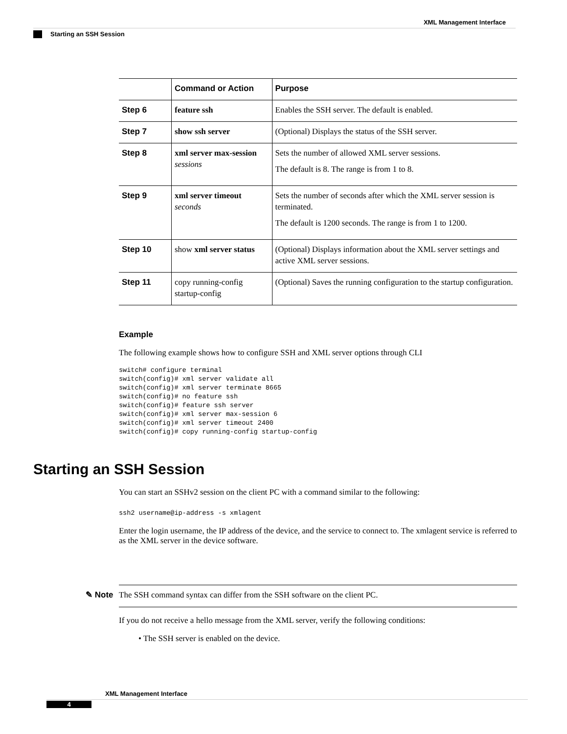XML Management Interface
Starting an SSH Session
| | Command or Action | Purpose |
| --- | --- | --- |
| Step 6 | feature ssh | Enables the SSH server. The default is enabled. |
| Step 7 | show ssh server | (Optional) Displays the status of the SSH server. |
| Step 8 | xml server max-session sessions | Sets the number of allowed XML server sessions. The default is 8. The range is from 1 to 8. |
| Step 9 | xml server timeout seconds | Sets the number of seconds after which the XML server session is terminated. The default is 1200 seconds. The range is from 1 to 1200. |
| Step 10 | show xml server status | (Optional) Displays information about the XML server settings and active XML server sessions. |
| Step 11 | copy running-config startup-config | (Optional) Saves the running configuration to the startup configuration. |
Example
The following example shows how to configure SSH and XML server options through CLI
switch# configure terminal
switch(config)# xml server validate all
switch(config)# xml server terminate 8665
switch(config)# no feature ssh
switch(config)# feature ssh server
switch(config)# xml server max-session 6
switch(config)# xml server timeout 2400
switch(config)# copy running-config startup-config
Starting an SSH Session
You can start an SSHv2 session on the client PC with a command similar to the following:
ssh2 username@ip-address -s xmlagent
Enter the login username, the IP address of the device, and the service to connect to. The xmlagent service is referred to as the XML server in the device software.
✎ Note The SSH command syntax can differ from the SSH software on the client PC.
If you do not receive a hello message from the XML server, verify the following conditions:
• The SSH server is enabled on the device.
XML Management Interface
4